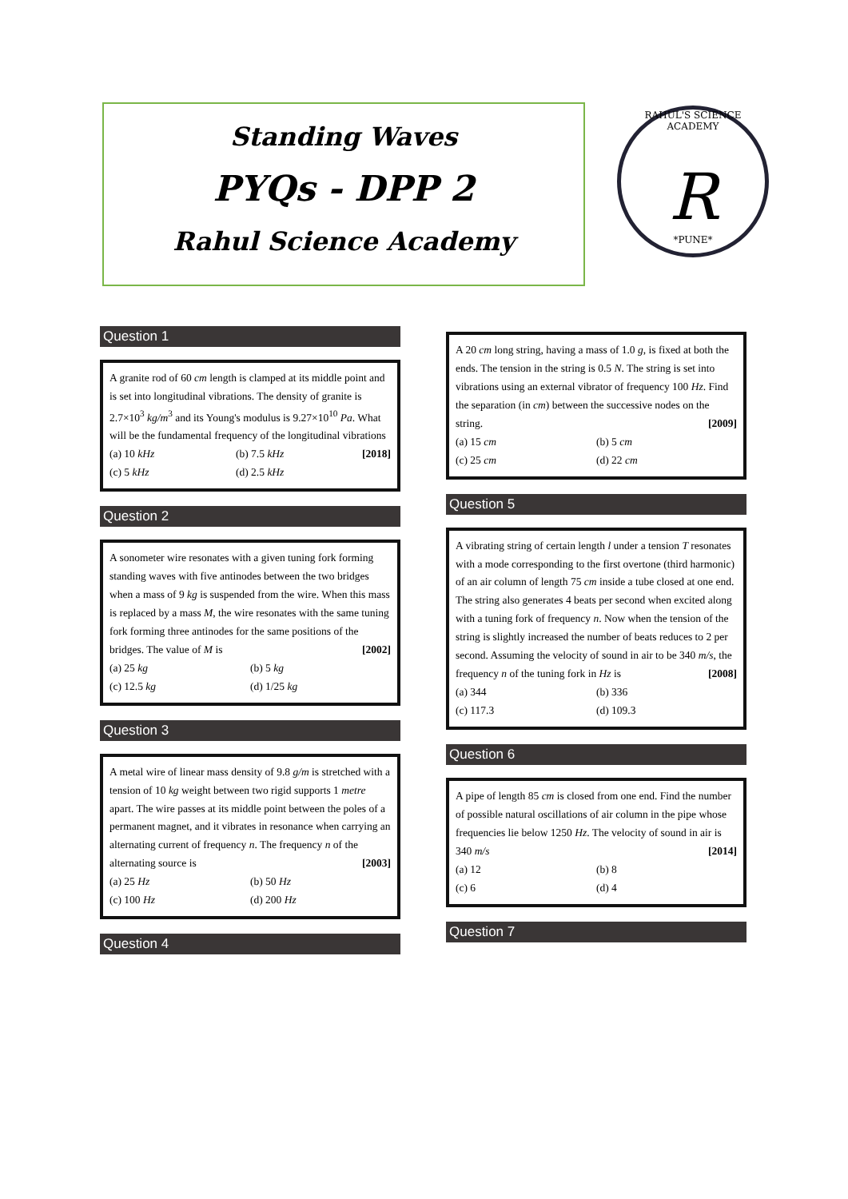Standing Waves
PYQs - DPP 2
Rahul Science Academy
RAHUL'S SCIENCE ACADEMY
R
*PUNE*
Question 1
A granite rod of 60 cm length is clamped at its middle point and is set into longitudinal vibrations. The density of granite is 2.7×10<sup>3</sup> kg/m<sup>3</sup> and its Young's modulus is 9.27×10<sup>10</sup> Pa. What will be the fundamental frequency of the longitudinal vibrations [2018]
(a) 10 kHz (b) 7.5 kHz (c) 5 kHz (d) 2.5 kHz
Question 2
A sonometer wire resonates with a given tuning fork forming standing waves with five antinodes between the two bridges when a mass of 9 kg is suspended from the wire. When this mass is replaced by a mass M, the wire resonates with the same tuning fork forming three antinodes for the same positions of the bridges. The value of M is [2002]
(a) 25 kg (b) 5 kg (c) 12.5 kg (d) 1/25 kg
Question 3
A metal wire of linear mass density of 9.8 g/m is stretched with a tension of 10 kg weight between two rigid supports 1 metre apart. The wire passes at its middle point between the poles of a permanent magnet, and it vibrates in resonance when carrying an alternating current of frequency n. The frequency n of the alternating source is [2003]
(a) 25 Hz (b) 50 Hz (c) 100 Hz (d) 200 Hz
Question 4
A 20 cm long string, having a mass of 1.0 g, is fixed at both the ends. The tension in the string is 0.5 N. The string is set into vibrations using an external vibrator of frequency 100 Hz. Find the separation (in cm) between the successive nodes on the string. [2009]
(a) 15 cm (b) 5 cm (c) 25 cm (d) 22 cm
Question 5
A vibrating string of certain length l under a tension T resonates with a mode corresponding to the first overtone (third harmonic) of an air column of length 75 cm inside a tube closed at one end. The string also generates 4 beats per second when excited along with a tuning fork of frequency n. Now when the tension of the string is slightly increased the number of beats reduces to 2 per second. Assuming the velocity of sound in air to be 340 m/s, the frequency n of the tuning fork in Hz is [2008]
(a) 344 (b) 336 (c) 117.3 (d) 109.3
Question 6
A pipe of length 85 cm is closed from one end. Find the number of possible natural oscillations of air column in the pipe whose frequencies lie below 1250 Hz. The velocity of sound in air is 340 m/s [2014]
(a) 12 (b) 8 (c) 6 (d) 4
Question 7